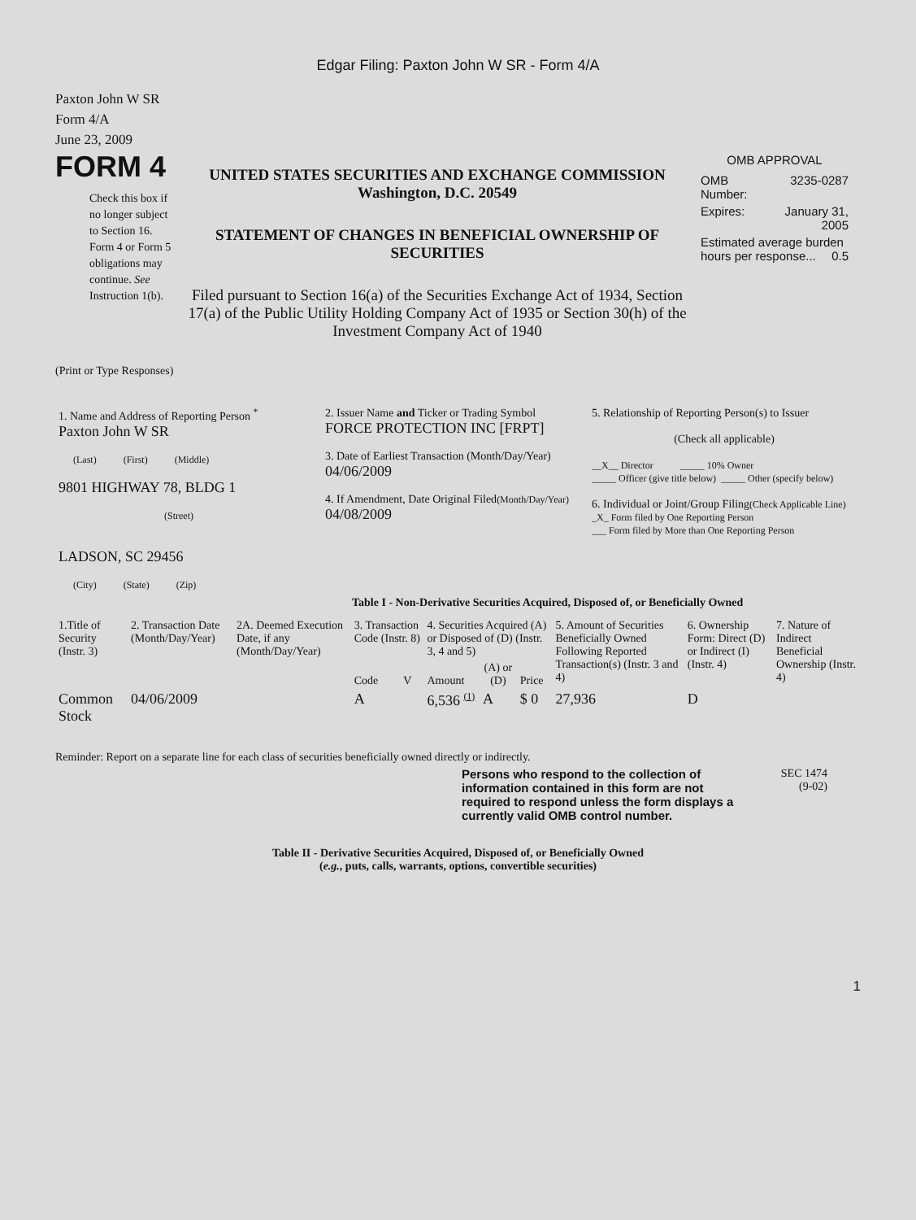Edgar Filing: Paxton John W SR - Form 4/A
Paxton John W SR
Form 4/A
June 23, 2009
FORM 4
Check this box if no longer subject to Section 16. Form 4 or Form 5 obligations may continue. See Instruction 1(b).
UNITED STATES SECURITIES AND EXCHANGE COMMISSION
Washington, D.C. 20549
STATEMENT OF CHANGES IN BENEFICIAL OWNERSHIP OF SECURITIES
Filed pursuant to Section 16(a) of the Securities Exchange Act of 1934, Section 17(a) of the Public Utility Holding Company Act of 1935 or Section 30(h) of the Investment Company Act of 1940
OMB APPROVAL
| OMB Number: | 3235-0287 |
| Expires: | January 31, 2005 |
| Estimated average burden hours per response... 0.5 | |
(Print or Type Responses)
| 1. Name and Address of Reporting Person <sup>*</sup> Paxton John W SR (Last) (First) (Middle) 9801 HIGHWAY 78, BLDG 1 (Street) LADSON, SC 29456 (City) (State) (Zip) | 2. Issuer Name and Ticker or Trading Symbol FORCE PROTECTION INC [FRPT] 3. Date of Earliest Transaction (Month/Day/Year) 04/06/2009 4. If Amendment, Date Original Filed (Month/Day/Year) 04/08/2009 | 5. Relationship of Reporting Person(s) to Issuer (Check all applicable) __X__ Director _____ 10% Owner _____ Officer (give title below) _____ Other (specify below) 6. Individual or Joint/Group Filing (Check Applicable Line) _X_ Form filed by One Reporting Person ___ Form filed by More than One Reporting Person |
Table I - Non-Derivative Securities Acquired, Disposed of, or Beneficially Owned
| 1.Title of Security (Instr. 3) | 2. Transaction Date (Month/Day/Year) | 2A. Deemed Execution Date, if any (Month/Day/Year) | 3. Transaction Code (Instr. 8) | | 4. Securities Acquired (A) or Disposed of (D) (Instr. 3, 4 and 5) | | | 5. Amount of Securities Beneficially Owned Following Reported Transaction(s) (Instr. 3 and 4) | 6. Ownership Form: Direct (D) or Indirect (I) (Instr. 4) | 7. Nature of Indirect Beneficial Ownership (Instr. 4) |
| --- | --- | --- | --- | --- | --- | --- | --- | --- | --- | --- |
| | | | Code | V | Amount | (A) or (D) | Price | | | |
| Common Stock | 04/06/2009 | | A | | 6,536 <sup>(1)</sup> | A | $ 0 | 27,936 | D | |
Reminder: Report on a separate line for each class of securities beneficially owned directly or indirectly.
Persons who respond to the collection of information contained in this form are not required to respond unless the form displays a currently valid OMB control number.
SEC 1474
(9-02)
Table II - Derivative Securities Acquired, Disposed of, or Beneficially Owned
(e.g., puts, calls, warrants, options, convertible securities)
1